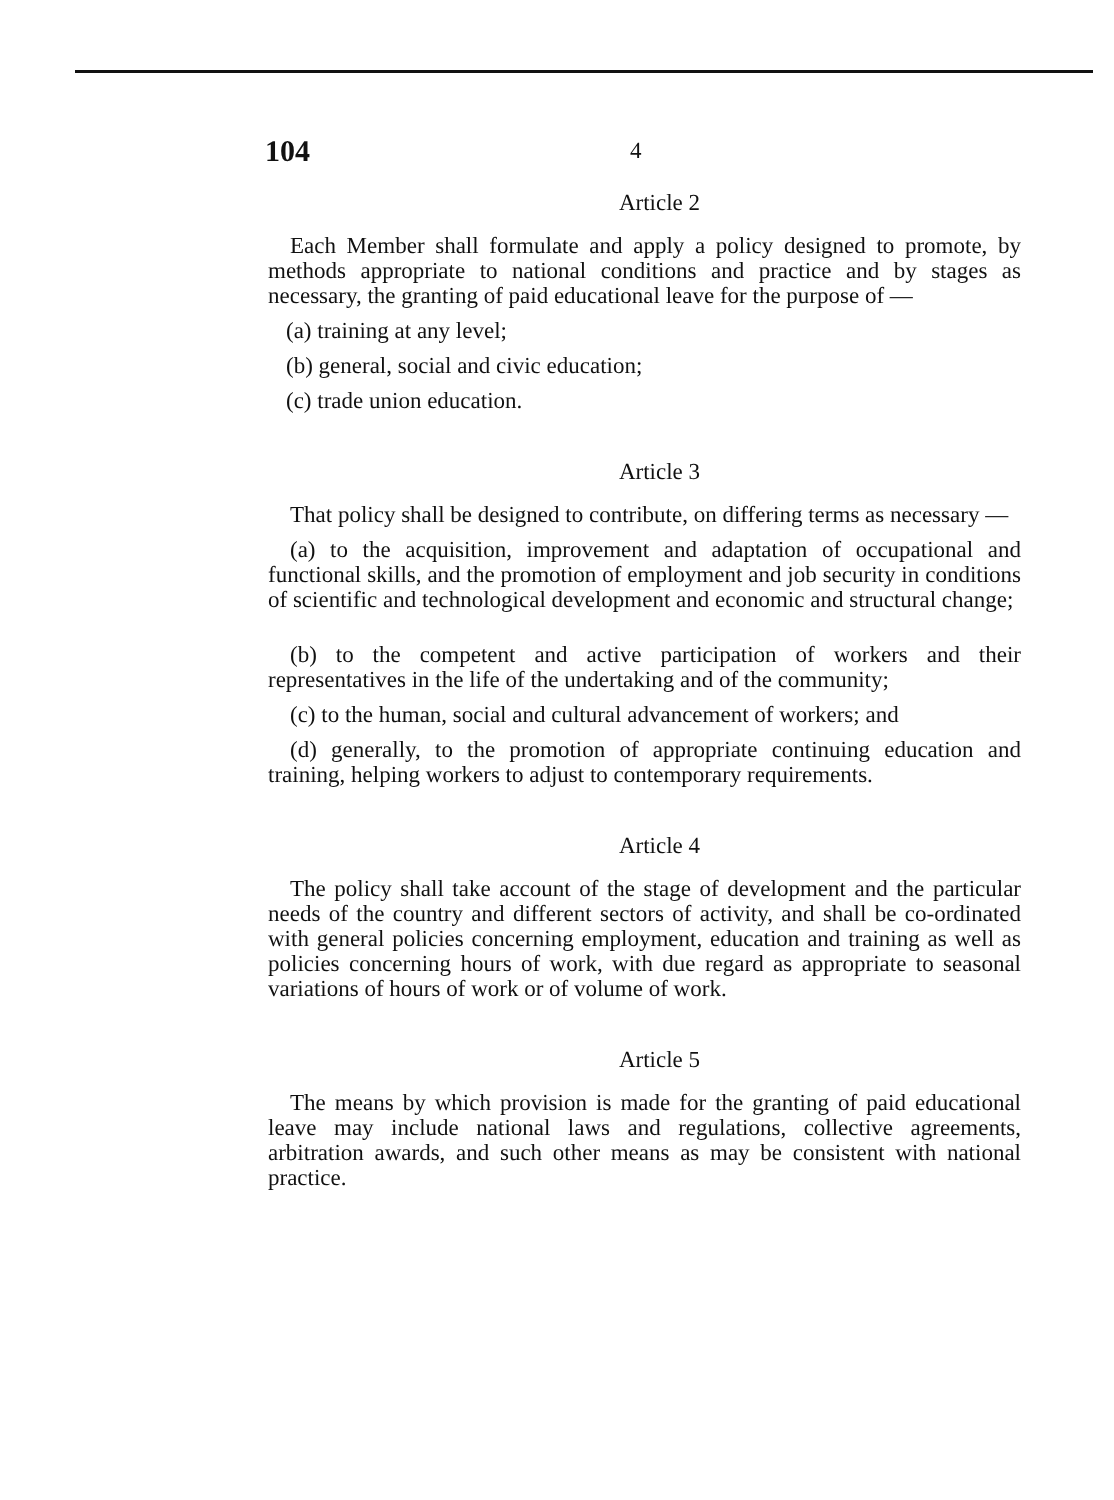104 4
Article 2
Each Member shall formulate and apply a policy designed to promote, by methods appropriate to national conditions and practice and by stages as necessary, the granting of paid educational leave for the purpose of —
(a) training at any level;
(b) general, social and civic education;
(c) trade union education.
Article 3
That policy shall be designed to contribute, on differing terms as necessary —
(a) to the acquisition, improvement and adaptation of occupational and functional skills, and the promotion of employment and job security in conditions of scientific and technological development and economic and structural change;
(b) to the competent and active participation of workers and their representatives in the life of the undertaking and of the community;
(c) to the human, social and cultural advancement of workers; and
(d) generally, to the promotion of appropriate continuing education and training, helping workers to adjust to contemporary requirements.
Article 4
The policy shall take account of the stage of development and the particular needs of the country and different sectors of activity, and shall be co-ordinated with general policies concerning employment, education and training as well as policies concerning hours of work, with due regard as appropriate to seasonal variations of hours of work or of volume of work.
Article 5
The means by which provision is made for the granting of paid educational leave may include national laws and regulations, collective agreements, arbitration awards, and such other means as may be consistent with national practice.